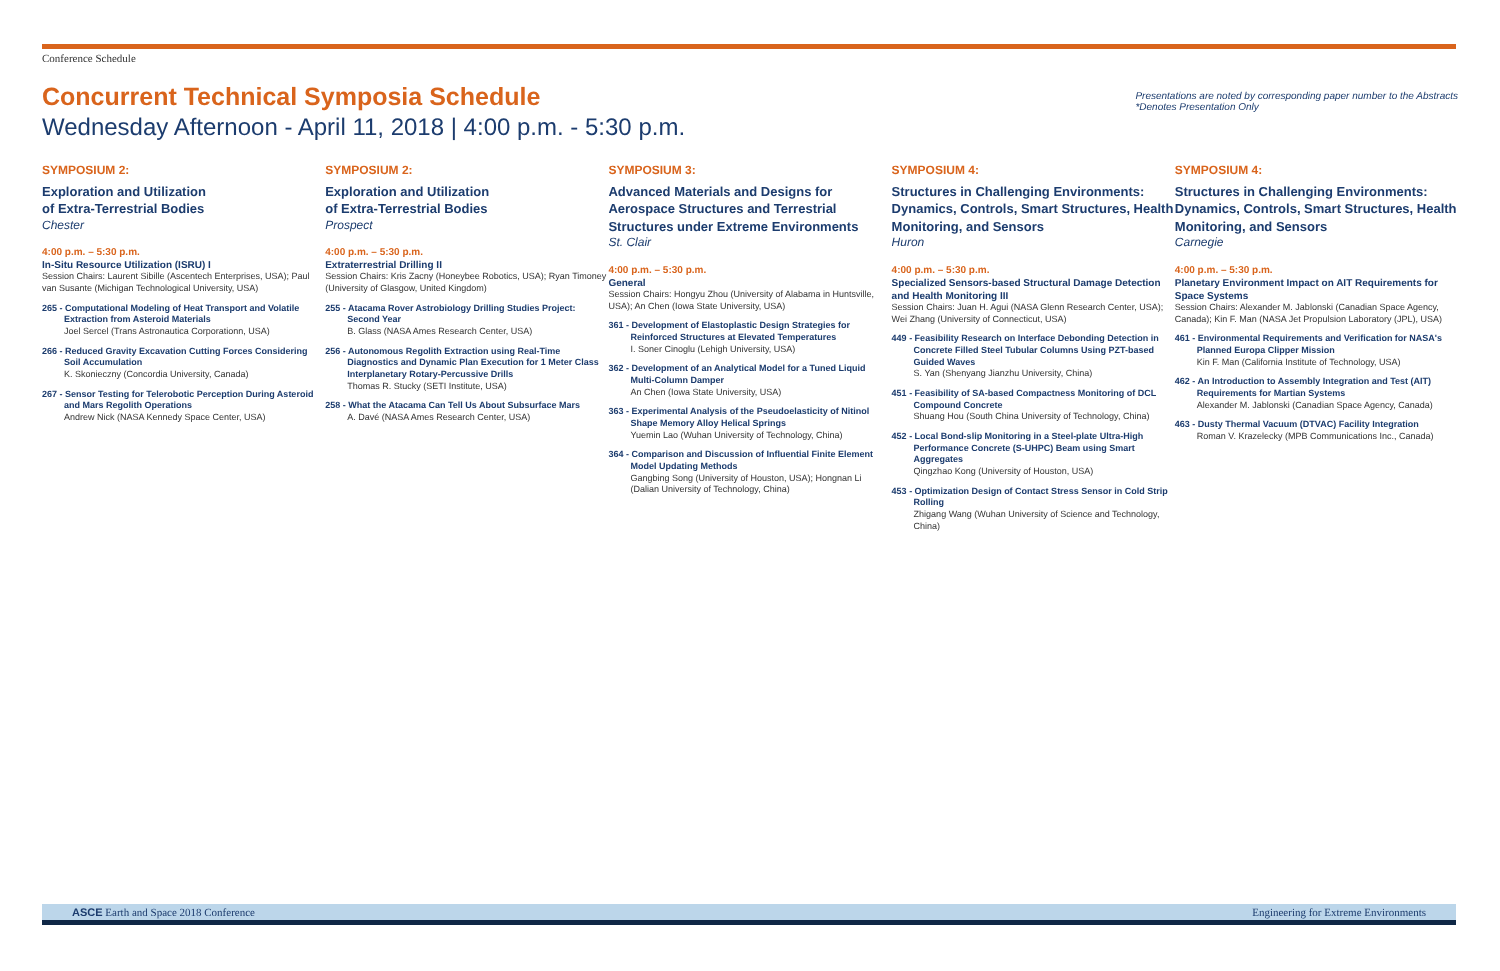Conference Schedule
Concurrent Technical Symposia Schedule
Wednesday Afternoon - April 11, 2018 | 4:00 p.m. - 5:30 p.m.
Presentations are noted by corresponding paper number to the Abstracts
*Denotes Presentation Only
SYMPOSIUM 2:
Exploration and Utilization
of Extra-Terrestrial Bodies
Chester
4:00 p.m. – 5:30 p.m.
In-Situ Resource Utilization (ISRU) I
Session Chairs: Laurent Sibille (Ascentech Enterprises, USA); Paul van Susante (Michigan Technological University, USA)
265 - Computational Modeling of Heat Transport and Volatile Extraction from Asteroid Materials
Joel Sercel (Trans Astronautica Corporationn, USA)
266 - Reduced Gravity Excavation Cutting Forces Considering Soil Accumulation
K. Skonieczny (Concordia University, Canada)
267 - Sensor Testing for Telerobotic Perception During Asteroid and Mars Regolith Operations
Andrew Nick (NASA Kennedy Space Center, USA)
SYMPOSIUM 2:
Exploration and Utilization
of Extra-Terrestrial Bodies
Prospect
4:00 p.m. – 5:30 p.m.
Extraterrestrial Drilling II
Session Chairs: Kris Zacny (Honeybee Robotics, USA); Ryan Timoney (University of Glasgow, United Kingdom)
255 - Atacama Rover Astrobiology Drilling Studies Project: Second Year
B. Glass (NASA Ames Research Center, USA)
256 - Autonomous Regolith Extraction using Real-Time Diagnostics and Dynamic Plan Execution for 1 Meter Class Interplanetary Rotary-Percussive Drills
Thomas R. Stucky (SETI Institute, USA)
258 - What the Atacama Can Tell Us About Subsurface Mars
A. Davé (NASA Ames Research Center, USA)
SYMPOSIUM 3:
Advanced Materials and Designs for Aerospace Structures and Terrestrial Structures under Extreme Environments
St. Clair
4:00 p.m. – 5:30 p.m.
General
Session Chairs: Hongyu Zhou (University of Alabama in Huntsville, USA); An Chen (Iowa State University, USA)
361 - Development of Elastoplastic Design Strategies for Reinforced Structures at Elevated Temperatures
I. Soner Cinoglu (Lehigh University, USA)
362 - Development of an Analytical Model for a Tuned Liquid Multi-Column Damper
An Chen (Iowa State University, USA)
363 - Experimental Analysis of the Pseudoelasticity of Nitinol Shape Memory Alloy Helical Springs
Yuemin Lao (Wuhan University of Technology, China)
364 - Comparison and Discussion of Influential Finite Element Model Updating Methods
Gangbing Song (University of Houston, USA); Hongnan Li (Dalian University of Technology, China)
SYMPOSIUM 4:
Structures in Challenging Environments: Dynamics, Controls, Smart Structures, Health Monitoring, and Sensors
Huron
4:00 p.m. – 5:30 p.m.
Specialized Sensors-based Structural Damage Detection and Health Monitoring III
Session Chairs: Juan H. Agui (NASA Glenn Research Center, USA); Wei Zhang (University of Connecticut, USA)
449 - Feasibility Research on Interface Debonding Detection in Concrete Filled Steel Tubular Columns Using PZT-based Guided Waves
S. Yan (Shenyang Jianzhu University, China)
451 - Feasibility of SA-based Compactness Monitoring of DCL Compound Concrete
Shuang Hou (South China University of Technology, China)
452 - Local Bond-slip Monitoring in a Steel-plate Ultra-High Performance Concrete (S-UHPC) Beam using Smart Aggregates
Qingzhao Kong (University of Houston, USA)
453 - Optimization Design of Contact Stress Sensor in Cold Strip Rolling
Zhigang Wang (Wuhan University of Science and Technology, China)
SYMPOSIUM 4:
Structures in Challenging Environments: Dynamics, Controls, Smart Structures, Health Monitoring, and Sensors
Carnegie
4:00 p.m. – 5:30 p.m.
Planetary Environment Impact on AIT Requirements for Space Systems
Session Chairs: Alexander M. Jablonski (Canadian Space Agency, Canada); Kin F. Man (NASA Jet Propulsion Laboratory (JPL), USA)
461 - Environmental Requirements and Verification for NASA's Planned Europa Clipper Mission
Kin F. Man (California Institute of Technology, USA)
462 - An Introduction to Assembly Integration and Test (AIT) Requirements for Martian Systems
Alexander M. Jablonski (Canadian Space Agency, Canada)
463 - Dusty Thermal Vacuum (DTVAC) Facility Integration
Roman V. Krazelecky (MPB Communications Inc., Canada)
ASCE Earth and Space 2018 Conference Engineering for Extreme Environments